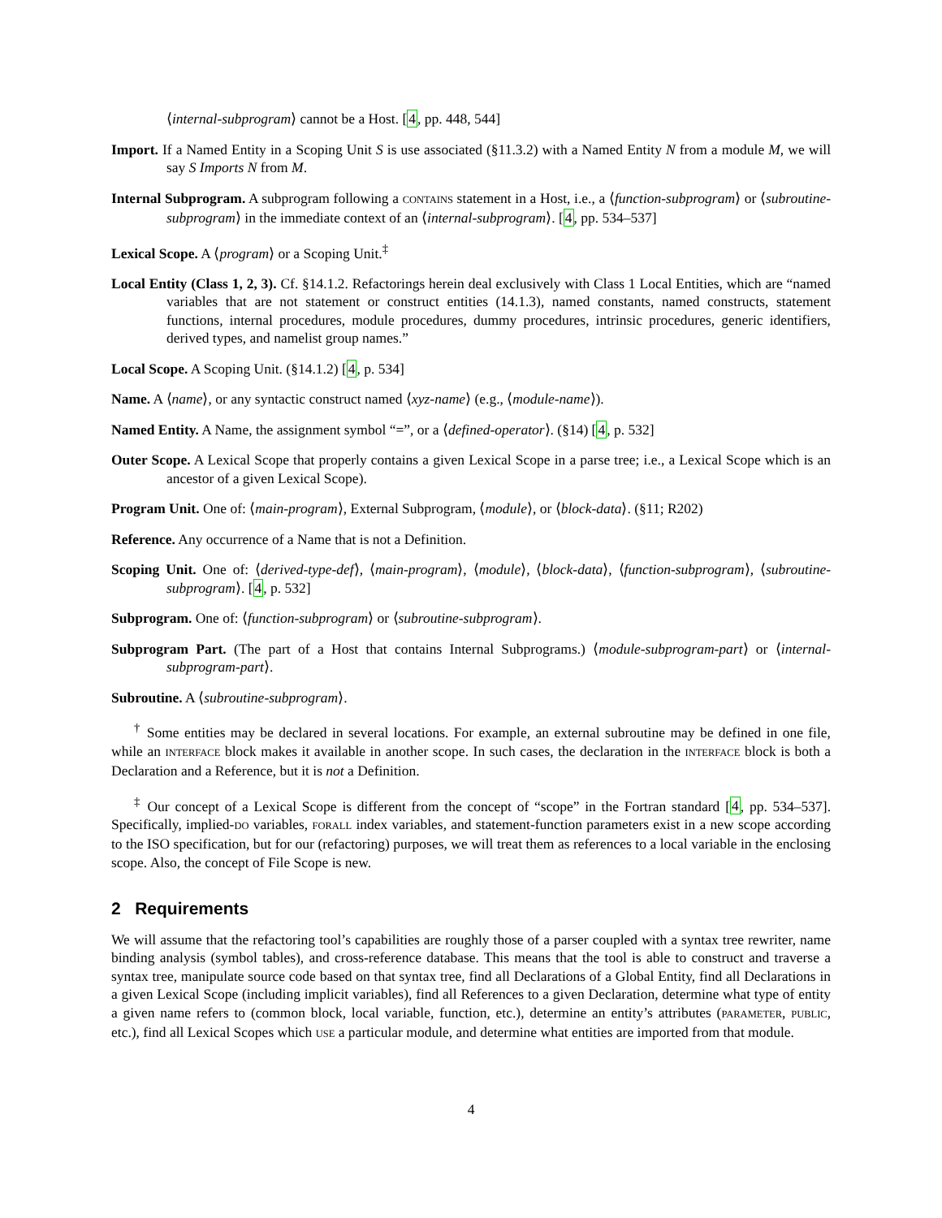⟨internal-subprogram⟩ cannot be a Host. [4, pp. 448, 544]
Import. If a Named Entity in a Scoping Unit S is use associated (§11.3.2) with a Named Entity N from a module M, we will say S Imports N from M.
Internal Subprogram. A subprogram following a CONTAINS statement in a Host, i.e., a ⟨function-subprogram⟩ or ⟨subroutine-subprogram⟩ in the immediate context of an ⟨internal-subprogram⟩. [4, pp. 534–537]
Lexical Scope. A ⟨program⟩ or a Scoping Unit.<sup>‡</sup>
Local Entity (Class 1, 2, 3). Cf. §14.1.2. Refactorings herein deal exclusively with Class 1 Local Entities, which are “named variables that are not statement or construct entities (14.1.3), named constants, named constructs, statement functions, internal procedures, module procedures, dummy procedures, intrinsic procedures, generic identifiers, derived types, and namelist group names.”
Local Scope. A Scoping Unit. (§14.1.2) [4, p. 534]
Name. A ⟨name⟩, or any syntactic construct named ⟨xyz-name⟩ (e.g., ⟨module-name⟩).
Named Entity. A Name, the assignment symbol “=”, or a ⟨defined-operator⟩. (§14) [4, p. 532]
Outer Scope. A Lexical Scope that properly contains a given Lexical Scope in a parse tree; i.e., a Lexical Scope which is an ancestor of a given Lexical Scope).
Program Unit. One of: ⟨main-program⟩, External Subprogram, ⟨module⟩, or ⟨block-data⟩. (§11; R202)
Reference. Any occurrence of a Name that is not a Definition.
Scoping Unit. One of: ⟨derived-type-def⟩, ⟨main-program⟩, ⟨module⟩, ⟨block-data⟩, ⟨function-subprogram⟩, ⟨subroutine-subprogram⟩. [4, p. 532]
Subprogram. One of: ⟨function-subprogram⟩ or ⟨subroutine-subprogram⟩.
Subprogram Part. (The part of a Host that contains Internal Subprograms.) ⟨module-subprogram-part⟩ or ⟨internal-subprogram-part⟩.
Subroutine. A ⟨subroutine-subprogram⟩.
<sup>†</sup> Some entities may be declared in several locations. For example, an external subroutine may be defined in one file, while an INTERFACE block makes it available in another scope. In such cases, the declaration in the INTERFACE block is both a Declaration and a Reference, but it is not a Definition.
<sup>‡</sup> Our concept of a Lexical Scope is different from the concept of “scope” in the Fortran standard [4, pp. 534–537]. Specifically, implied-DO variables, FORALL index variables, and statement-function parameters exist in a new scope according to the ISO specification, but for our (refactoring) purposes, we will treat them as references to a local variable in the enclosing scope. Also, the concept of File Scope is new.
2 Requirements
We will assume that the refactoring tool’s capabilities are roughly those of a parser coupled with a syntax tree rewriter, name binding analysis (symbol tables), and cross-reference database. This means that the tool is able to construct and traverse a syntax tree, manipulate source code based on that syntax tree, find all Declarations of a Global Entity, find all Declarations in a given Lexical Scope (including implicit variables), find all References to a given Declaration, determine what type of entity a given name refers to (common block, local variable, function, etc.), determine an entity’s attributes (PARAMETER, PUBLIC, etc.), find all Lexical Scopes which USE a particular module, and determine what entities are imported from that module.
4